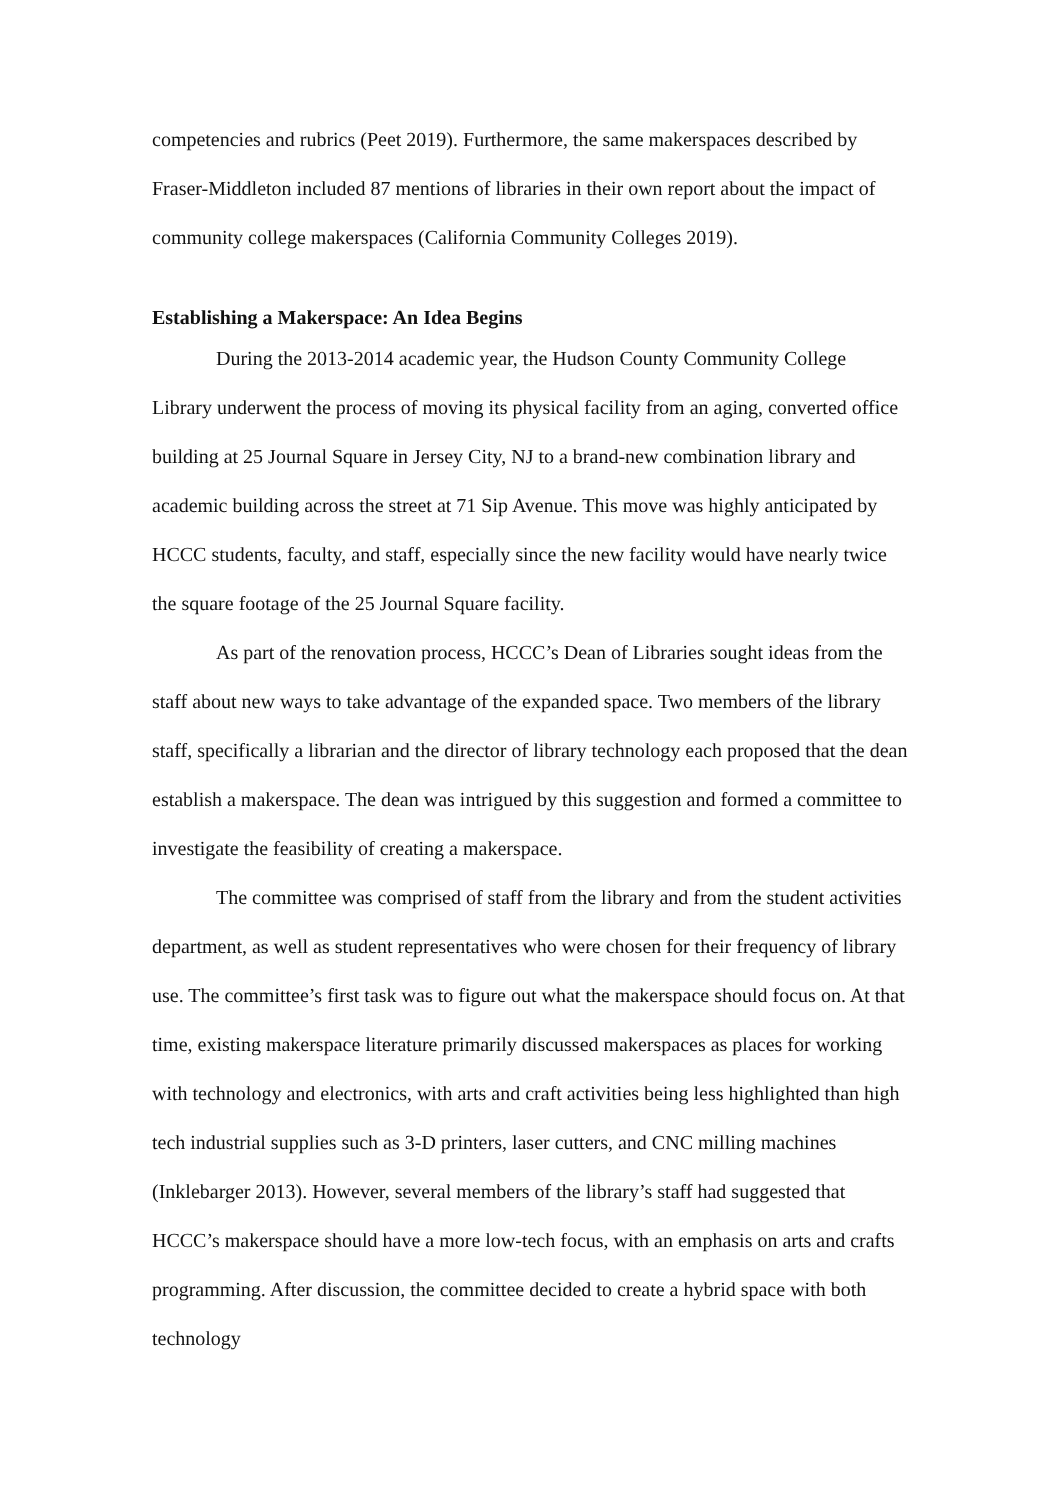competencies and rubrics (Peet 2019). Furthermore, the same makerspaces described by Fraser-Middleton included 87 mentions of libraries in their own report about the impact of community college makerspaces (California Community Colleges 2019).
Establishing a Makerspace: An Idea Begins
During the 2013-2014 academic year, the Hudson County Community College Library underwent the process of moving its physical facility from an aging, converted office building at 25 Journal Square in Jersey City, NJ to a brand-new combination library and academic building across the street at 71 Sip Avenue. This move was highly anticipated by HCCC students, faculty, and staff, especially since the new facility would have nearly twice the square footage of the 25 Journal Square facility.
As part of the renovation process, HCCC’s Dean of Libraries sought ideas from the staff about new ways to take advantage of the expanded space. Two members of the library staff, specifically a librarian and the director of library technology each proposed that the dean establish a makerspace. The dean was intrigued by this suggestion and formed a committee to investigate the feasibility of creating a makerspace.
The committee was comprised of staff from the library and from the student activities department, as well as student representatives who were chosen for their frequency of library use. The committee’s first task was to figure out what the makerspace should focus on. At that time, existing makerspace literature primarily discussed makerspaces as places for working with technology and electronics, with arts and craft activities being less highlighted than high tech industrial supplies such as 3-D printers, laser cutters, and CNC milling machines (Inklebarger 2013). However, several members of the library’s staff had suggested that HCCC’s makerspace should have a more low-tech focus, with an emphasis on arts and crafts programming. After discussion, the committee decided to create a hybrid space with both technology